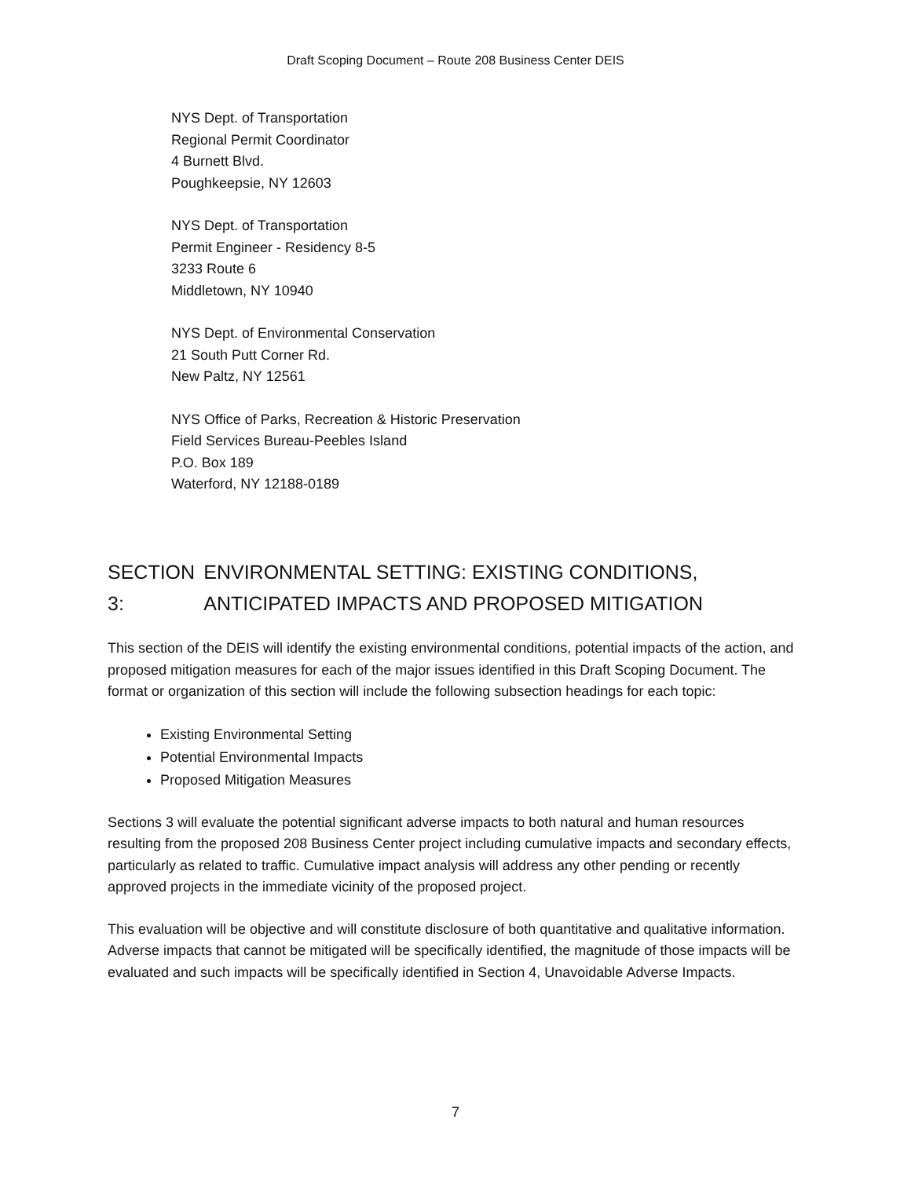Draft Scoping Document – Route 208 Business Center DEIS
NYS Dept. of Transportation
Regional Permit Coordinator
4 Burnett Blvd.
Poughkeepsie, NY 12603
NYS Dept. of Transportation
Permit Engineer - Residency 8-5
3233 Route 6
Middletown, NY 10940
NYS Dept. of Environmental Conservation
21 South Putt Corner Rd.
New Paltz, NY 12561
NYS Office of Parks, Recreation & Historic Preservation
Field Services Bureau-Peebles Island
P.O. Box 189
Waterford, NY 12188-0189
SECTION 3: ENVIRONMENTAL SETTING: EXISTING CONDITIONS, ANTICIPATED IMPACTS AND PROPOSED MITIGATION
This section of the DEIS will identify the existing environmental conditions, potential impacts of the action, and proposed mitigation measures for each of the major issues identified in this Draft Scoping Document. The format or organization of this section will include the following subsection headings for each topic:
Existing Environmental Setting
Potential Environmental Impacts
Proposed Mitigation Measures
Sections 3 will evaluate the potential significant adverse impacts to both natural and human resources resulting from the proposed 208 Business Center project including cumulative impacts and secondary effects, particularly as related to traffic. Cumulative impact analysis will address any other pending or recently approved projects in the immediate vicinity of the proposed project.
This evaluation will be objective and will constitute disclosure of both quantitative and qualitative information. Adverse impacts that cannot be mitigated will be specifically identified, the magnitude of those impacts will be evaluated and such impacts will be specifically identified in Section 4, Unavoidable Adverse Impacts.
7